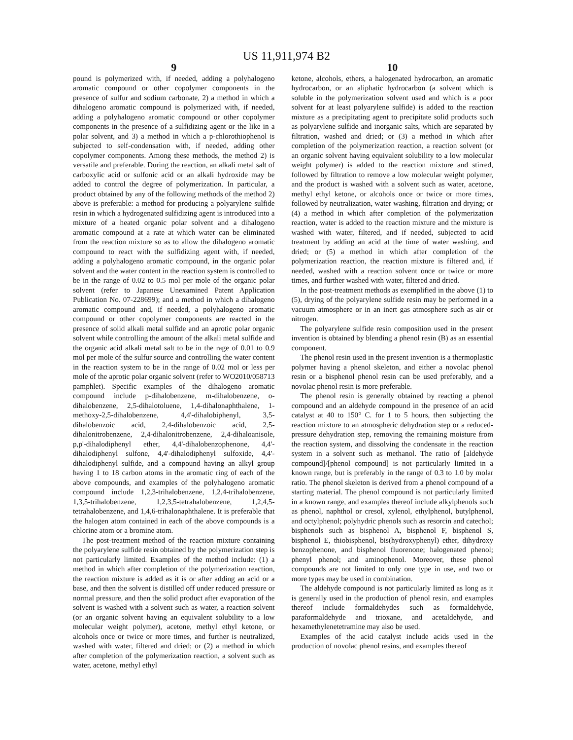US 11,911,974 B2
9
pound is polymerized with, if needed, adding a polyhalogeno aromatic compound or other copolymer components in the presence of sulfur and sodium carbonate, 2) a method in which a dihalogeno aromatic compound is polymerized with, if needed, adding a polyhalogeno aromatic compound or other copolymer components in the presence of a sulfidizing agent or the like in a polar solvent, and 3) a method in which a p-chlorothiophenol is subjected to self-condensation with, if needed, adding other copolymer components. Among these methods, the method 2) is versatile and preferable. During the reaction, an alkali metal salt of carboxylic acid or sulfonic acid or an alkali hydroxide may be added to control the degree of polymerization. In particular, a product obtained by any of the following methods of the method 2) above is preferable: a method for producing a polyarylene sulfide resin in which a hydrogenated sulfidizing agent is introduced into a mixture of a heated organic polar solvent and a dihalogeno aromatic compound at a rate at which water can be eliminated from the reaction mixture so as to allow the dihalogeno aromatic compound to react with the sulfidizing agent with, if needed, adding a polyhalogeno aromatic compound, in the organic polar solvent and the water content in the reaction system is controlled to be in the range of 0.02 to 0.5 mol per mole of the organic polar solvent (refer to Japanese Unexamined Patent Application Publication No. 07-228699); and a method in which a dihalogeno aromatic compound and, if needed, a polyhalogeno aromatic compound or other copolymer components are reacted in the presence of solid alkali metal sulfide and an aprotic polar organic solvent while controlling the amount of the alkali metal sulfide and the organic acid alkali metal salt to be in the rage of 0.01 to 0.9 mol per mole of the sulfur source and controlling the water content in the reaction system to be in the range of 0.02 mol or less per mole of the aprotic polar organic solvent (refer to WO2010/058713 pamphlet). Specific examples of the dihalogeno aromatic compound include p-dihalobenzene, m-dihalobenzene, o-dihalobenzene, 2,5-dihalotoluene, 1,4-dihalonaphthalene, 1-methoxy-2,5-dihalobenzene, 4,4'-dihalobiphenyl, 3,5-dihalobenzoic acid, 2,4-dihalobenzoic acid, 2,5-dihalonitrobenzene, 2,4-dihalonitrobenzene, 2,4-dihaloanisole, p,p'-dihalodiphenyl ether, 4,4'-dihalobenzophenone, 4,4'-dihalodiphenyl sulfone, 4,4'-dihalodiphenyl sulfoxide, 4,4'-dihalodiphenyl sulfide, and a compound having an alkyl group having 1 to 18 carbon atoms in the aromatic ring of each of the above compounds, and examples of the polyhalogeno aromatic compound include 1,2,3-trihalobenzene, 1,2,4-trihalobenzene, 1,3,5-trihalobenzene, 1,2,3,5-tetrahalobenzene, 1,2,4,5-tetrahalobenzene, and 1,4,6-trihalonaphthalene. It is preferable that the halogen atom contained in each of the above compounds is a chlorine atom or a bromine atom.
The post-treatment method of the reaction mixture containing the polyarylene sulfide resin obtained by the polymerization step is not particularly limited. Examples of the method include: (1) a method in which after completion of the polymerization reaction, the reaction mixture is added as it is or after adding an acid or a base, and then the solvent is distilled off under reduced pressure or normal pressure, and then the solid product after evaporation of the solvent is washed with a solvent such as water, a reaction solvent (or an organic solvent having an equivalent solubility to a low molecular weight polymer), acetone, methyl ethyl ketone, or alcohols once or twice or more times, and further is neutralized, washed with water, filtered and dried; or (2) a method in which after completion of the polymerization reaction, a solvent such as water, acetone, methyl ethyl
10
ketone, alcohols, ethers, a halogenated hydrocarbon, an aromatic hydrocarbon, or an aliphatic hydrocarbon (a solvent which is soluble in the polymerization solvent used and which is a poor solvent for at least polyarylene sulfide) is added to the reaction mixture as a precipitating agent to precipitate solid products such as polyarylene sulfide and inorganic salts, which are separated by filtration, washed and dried; or (3) a method in which after completion of the polymerization reaction, a reaction solvent (or an organic solvent having equivalent solubility to a low molecular weight polymer) is added to the reaction mixture and stirred, followed by filtration to remove a low molecular weight polymer, and the product is washed with a solvent such as water, acetone, methyl ethyl ketone, or alcohols once or twice or more times, followed by neutralization, water washing, filtration and drying; or (4) a method in which after completion of the polymerization reaction, water is added to the reaction mixture and the mixture is washed with water, filtered, and if needed, subjected to acid treatment by adding an acid at the time of water washing, and dried; or (5) a method in which after completion of the polymerization reaction, the reaction mixture is filtered and, if needed, washed with a reaction solvent once or twice or more times, and further washed with water, filtered and dried.
In the post-treatment methods as exemplified in the above (1) to (5), drying of the polyarylene sulfide resin may be performed in a vacuum atmosphere or in an inert gas atmosphere such as air or nitrogen.
The polyarylene sulfide resin composition used in the present invention is obtained by blending a phenol resin (B) as an essential component.
The phenol resin used in the present invention is a thermoplastic polymer having a phenol skeleton, and either a novolac phenol resin or a bisphenol phenol resin can be used preferably, and a novolac phenol resin is more preferable.
The phenol resin is generally obtained by reacting a phenol compound and an aldehyde compound in the presence of an acid catalyst at 40 to 150° C. for 1 to 5 hours, then subjecting the reaction mixture to an atmospheric dehydration step or a reduced-pressure dehydration step, removing the remaining moisture from the reaction system, and dissolving the condensate in the reaction system in a solvent such as methanol. The ratio of [aldehyde compound]/[phenol compound] is not particularly limited in a known range, but is preferably in the range of 0.3 to 1.0 by molar ratio. The phenol skeleton is derived from a phenol compound of a starting material. The phenol compound is not particularly limited in a known range, and examples thereof include alkylphenols such as phenol, naphthol or cresol, xylenol, ethylphenol, butylphenol, and octylphenol; polyhydric phenols such as resorcin and catechol; bisphenols such as bisphenol A, bisphenol F, bisphenol S, bisphenol E, thiobisphenol, bis(hydroxyphenyl) ether, dihydroxy benzophenone, and bisphenol fluorenone; halogenated phenol; phenyl phenol; and aminophenol. Moreover, these phenol compounds are not limited to only one type in use, and two or more types may be used in combination.
The aldehyde compound is not particularly limited as long as it is generally used in the production of phenol resin, and examples thereof include formaldehydes such as formaldehyde, paraformaldehyde and trioxane, and acetaldehyde, and hexamethylenetetramine may also be used.
Examples of the acid catalyst include acids used in the production of novolac phenol resins, and examples thereof